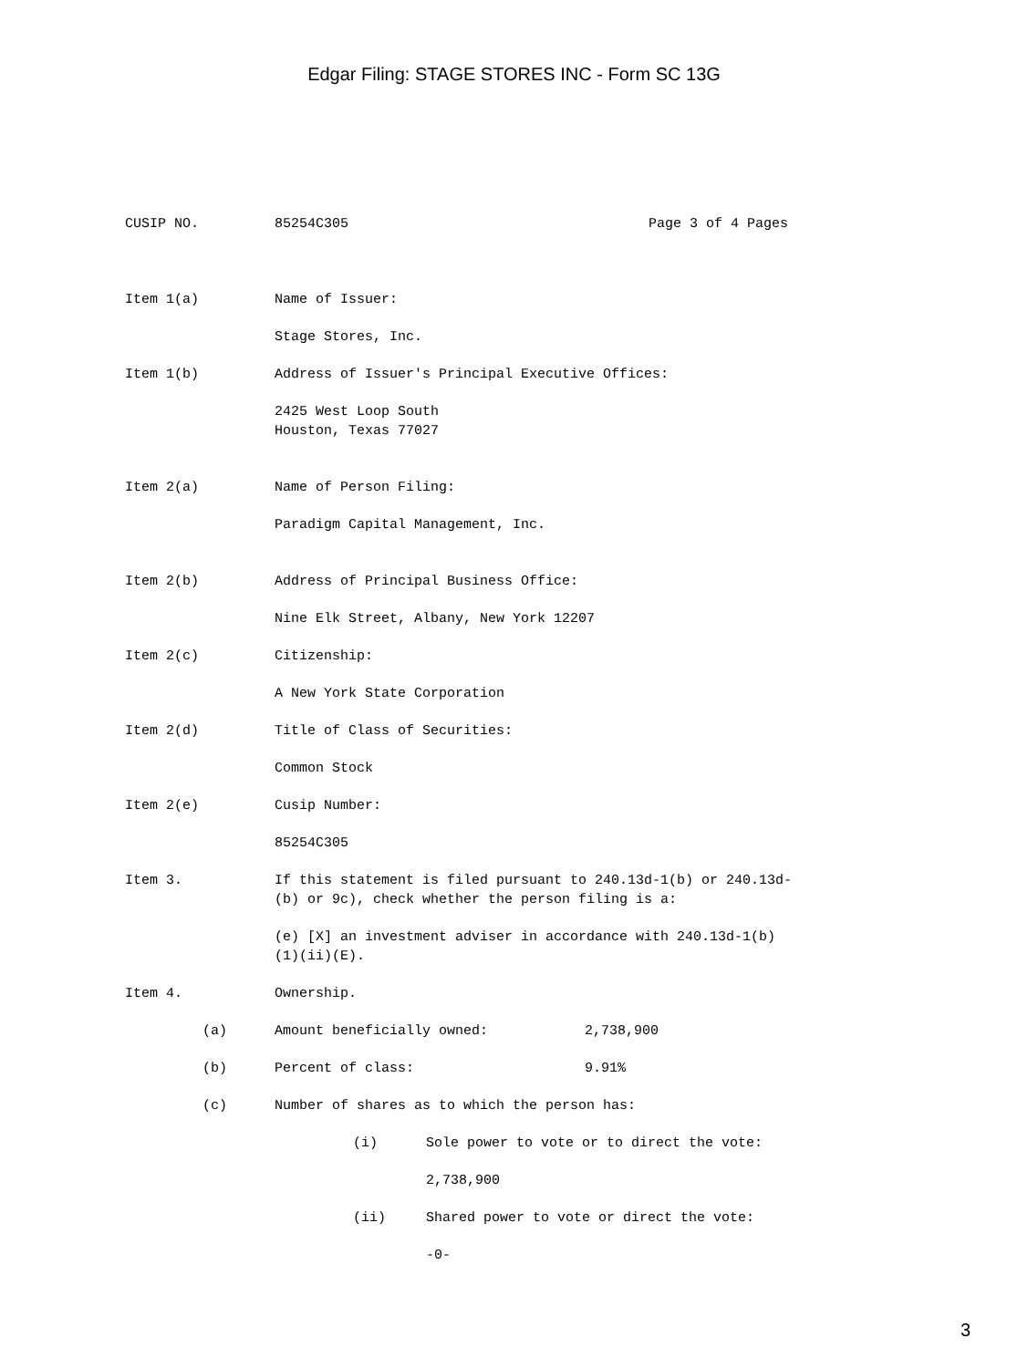Edgar Filing: STAGE STORES INC - Form SC 13G
CUSIP NO. 85254C305 Page 3 of 4 Pages
Item 1(a) Name of Issuer:
Stage Stores, Inc.
Item 1(b) Address of Issuer's Principal Executive Offices:
2425 West Loop South
Houston, Texas 77027
Item 2(a) Name of Person Filing:
Paradigm Capital Management, Inc.
Item 2(b) Address of Principal Business Office:
Nine Elk Street, Albany, New York 12207
Item 2(c) Citizenship:
A New York State Corporation
Item 2(d) Title of Class of Securities:
Common Stock
Item 2(e) Cusip Number:
85254C305
Item 3. If this statement is filed pursuant to 240.13d-1(b) or 240.13d-
(b) or 9c), check whether the person filing is a:
(e) [X] an investment adviser in accordance with 240.13d-1(b)
(1)(ii)(E).
Item 4. Ownership.
(a) Amount beneficially owned: 2,738,900
(b) Percent of class: 9.91%
(c) Number of shares as to which the person has:
(i) Sole power to vote or to direct the vote:
2,738,900
(ii) Shared power to vote or direct the vote:
-0-
3